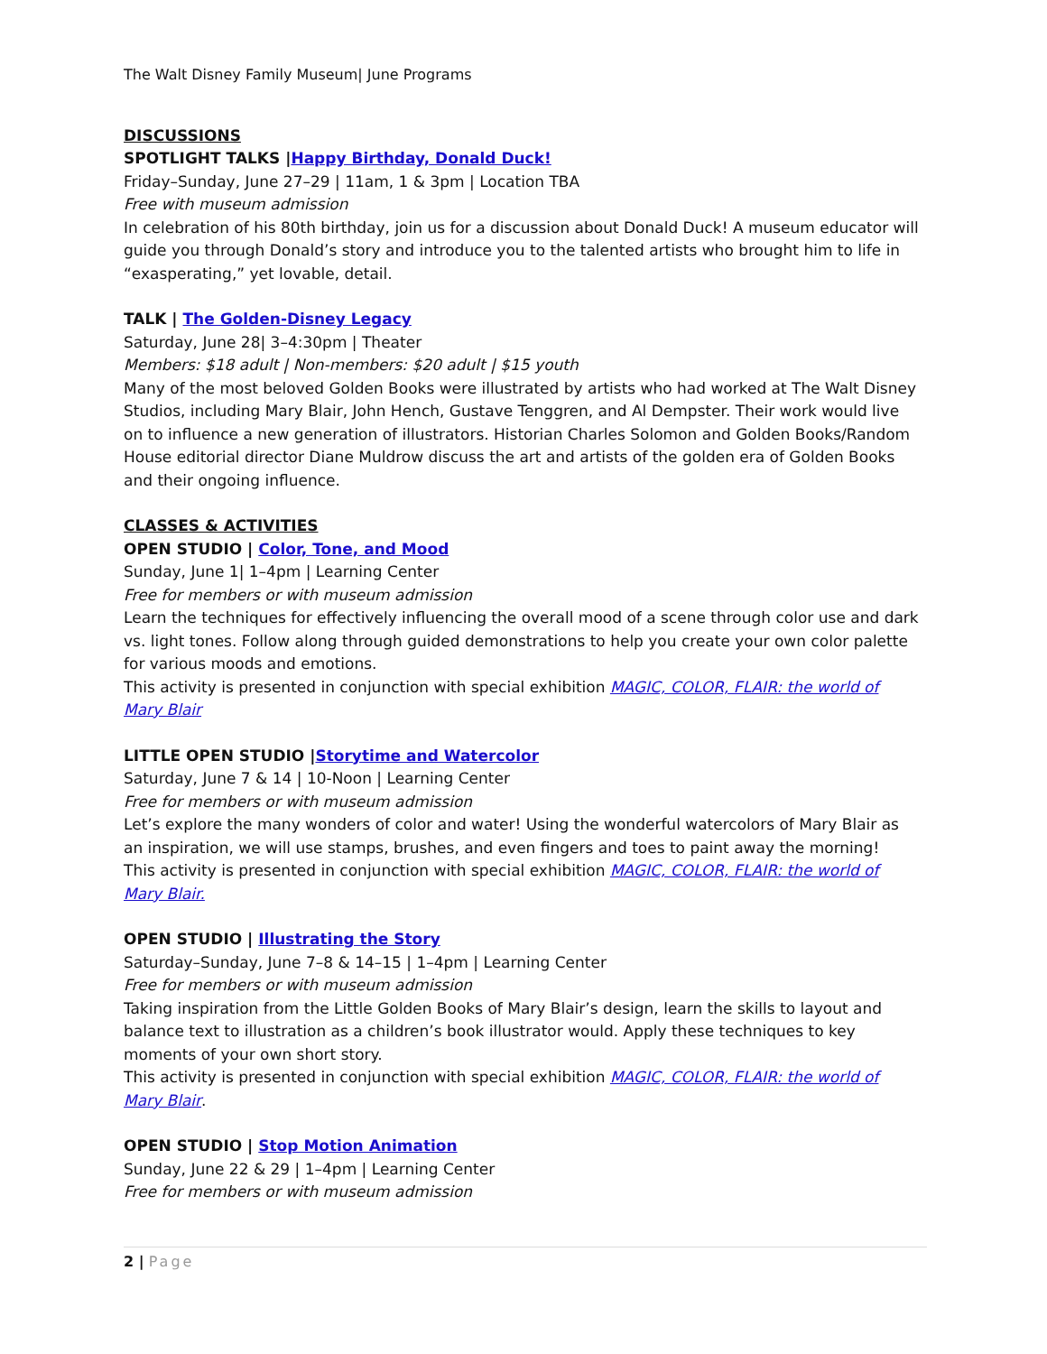The Walt Disney Family Museum| June Programs
DISCUSSIONS
SPOTLIGHT TALKS |Happy Birthday, Donald Duck!
Friday–Sunday, June 27–29 | 11am, 1 & 3pm | Location TBA
Free with museum admission
In celebration of his 80th birthday, join us for a discussion about Donald Duck! A museum educator will guide you through Donald’s story and introduce you to the talented artists who brought him to life in “exasperating,” yet lovable, detail.
TALK | The Golden-Disney Legacy
Saturday, June 28| 3–4:30pm | Theater
Members: $18 adult | Non-members: $20 adult | $15 youth
Many of the most beloved Golden Books were illustrated by artists who had worked at The Walt Disney Studios, including Mary Blair, John Hench, Gustave Tenggren, and Al Dempster. Their work would live on to influence a new generation of illustrators. Historian Charles Solomon and Golden Books/Random House editorial director Diane Muldrow discuss the art and artists of the golden era of Golden Books and their ongoing influence.
CLASSES & ACTIVITIES
OPEN STUDIO | Color, Tone, and Mood
Sunday, June 1| 1–4pm | Learning Center
Free for members or with museum admission
Learn the techniques for effectively influencing the overall mood of a scene through color use and dark vs. light tones. Follow along through guided demonstrations to help you create your own color palette for various moods and emotions.
This activity is presented in conjunction with special exhibition MAGIC, COLOR, FLAIR: the world of Mary Blair
LITTLE OPEN STUDIO |Storytime and Watercolor
Saturday, June 7 & 14 | 10-Noon | Learning Center
Free for members or with museum admission
Let’s explore the many wonders of color and water! Using the wonderful watercolors of Mary Blair as an inspiration, we will use stamps, brushes, and even fingers and toes to paint away the morning!
This activity is presented in conjunction with special exhibition MAGIC, COLOR, FLAIR: the world of Mary Blair.
OPEN STUDIO | Illustrating the Story
Saturday–Sunday, June 7–8 & 14–15 | 1–4pm | Learning Center
Free for members or with museum admission
Taking inspiration from the Little Golden Books of Mary Blair’s design, learn the skills to layout and balance text to illustration as a children’s book illustrator would. Apply these techniques to key moments of your own short story.
This activity is presented in conjunction with special exhibition MAGIC, COLOR, FLAIR: the world of Mary Blair.
OPEN STUDIO | Stop Motion Animation
Sunday, June 22 & 29 | 1–4pm | Learning Center
Free for members or with museum admission
2 | Page